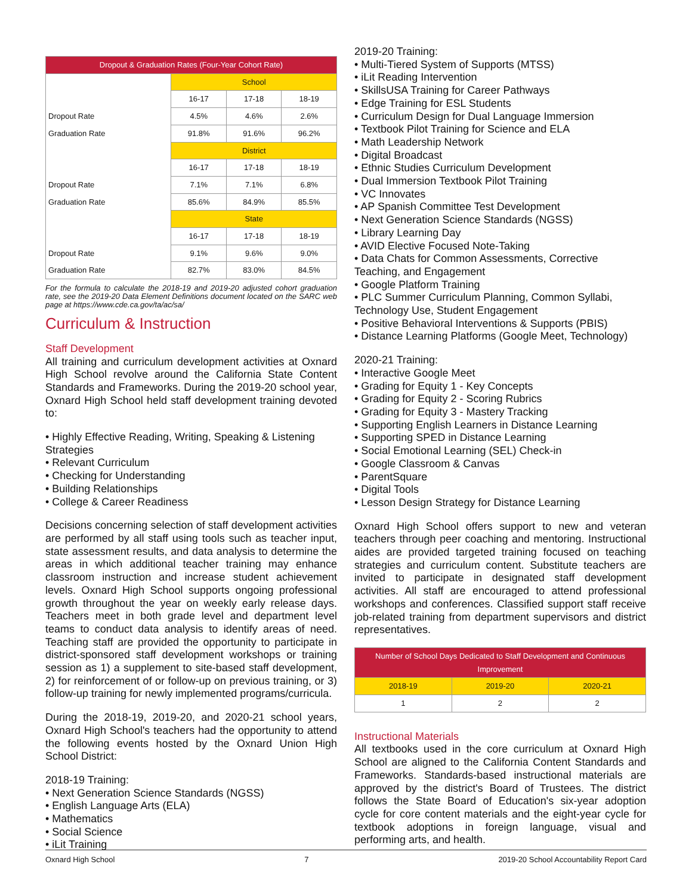| Dropout & Graduation Rates (Four-Year Cohort Rate) | | | |
| --- | --- | --- | --- |
| | School | | |
| | 16-17 | 17-18 | 18-19 |
| Dropout Rate | 4.5% | 4.6% | 2.6% |
| Graduation Rate | 91.8% | 91.6% | 96.2% |
| | District | | |
| | 16-17 | 17-18 | 18-19 |
| Dropout Rate | 7.1% | 7.1% | 6.8% |
| Graduation Rate | 85.6% | 84.9% | 85.5% |
| | State | | |
| | 16-17 | 17-18 | 18-19 |
| Dropout Rate | 9.1% | 9.6% | 9.0% |
| Graduation Rate | 82.7% | 83.0% | 84.5% |
For the formula to calculate the 2018-19 and 2019-20 adjusted cohort graduation rate, see the 2019-20 Data Element Definitions document located on the SARC web page at https://www.cde.ca.gov/ta/ac/sa/
Curriculum & Instruction
Staff Development
All training and curriculum development activities at Oxnard High School revolve around the California State Content Standards and Frameworks. During the 2019-20 school year, Oxnard High School held staff development training devoted to:
• Highly Effective Reading, Writing, Speaking & Listening Strategies
• Relevant Curriculum
• Checking for Understanding
• Building Relationships
• College & Career Readiness
Decisions concerning selection of staff development activities are performed by all staff using tools such as teacher input, state assessment results, and data analysis to determine the areas in which additional teacher training may enhance classroom instruction and increase student achievement levels. Oxnard High School supports ongoing professional growth throughout the year on weekly early release days. Teachers meet in both grade level and department level teams to conduct data analysis to identify areas of need. Teaching staff are provided the opportunity to participate in district-sponsored staff development workshops or training session as 1) a supplement to site-based staff development, 2) for reinforcement of or follow-up on previous training, or 3) follow-up training for newly implemented programs/curricula.
During the 2018-19, 2019-20, and 2020-21 school years, Oxnard High School's teachers had the opportunity to attend the following events hosted by the Oxnard Union High School District:
2018-19 Training:
• Next Generation Science Standards (NGSS)
• English Language Arts (ELA)
• Mathematics
• Social Science
• iLit Training
2019-20 Training:
• Multi-Tiered System of Supports (MTSS)
• iLit Reading Intervention
• SkillsUSA Training for Career Pathways
• Edge Training for ESL Students
• Curriculum Design for Dual Language Immersion
• Textbook Pilot Training for Science and ELA
• Math Leadership Network
• Digital Broadcast
• Ethnic Studies Curriculum Development
• Dual Immersion Textbook Pilot Training
• VC Innovates
• AP Spanish Committee Test Development
• Next Generation Science Standards (NGSS)
• Library Learning Day
• AVID Elective Focused Note-Taking
• Data Chats for Common Assessments, Corrective Teaching, and Engagement
• Google Platform Training
• PLC Summer Curriculum Planning, Common Syllabi, Technology Use, Student Engagement
• Positive Behavioral Interventions & Supports (PBIS)
• Distance Learning Platforms (Google Meet, Technology)
2020-21 Training:
• Interactive Google Meet
• Grading for Equity 1 - Key Concepts
• Grading for Equity 2 - Scoring Rubrics
• Grading for Equity 3 - Mastery Tracking
• Supporting English Learners in Distance Learning
• Supporting SPED in Distance Learning
• Social Emotional Learning (SEL) Check-in
• Google Classroom & Canvas
• ParentSquare
• Digital Tools
• Lesson Design Strategy for Distance Learning
Oxnard High School offers support to new and veteran teachers through peer coaching and mentoring. Instructional aides are provided targeted training focused on teaching strategies and curriculum content. Substitute teachers are invited to participate in designated staff development activities. All staff are encouraged to attend professional workshops and conferences. Classified support staff receive job-related training from department supervisors and district representatives.
| Number of School Days Dedicated to Staff Development and Continuous Improvement | | |
| --- | --- | --- |
| 2018-19 | 2019-20 | 2020-21 |
| 1 | 2 | 2 |
Instructional Materials
All textbooks used in the core curriculum at Oxnard High School are aligned to the California Content Standards and Frameworks. Standards-based instructional materials are approved by the district's Board of Trustees. The district follows the State Board of Education's six-year adoption cycle for core content materials and the eight-year cycle for textbook adoptions in foreign language, visual and performing arts, and health.
Oxnard High School 7 2019-20 School Accountability Report Card